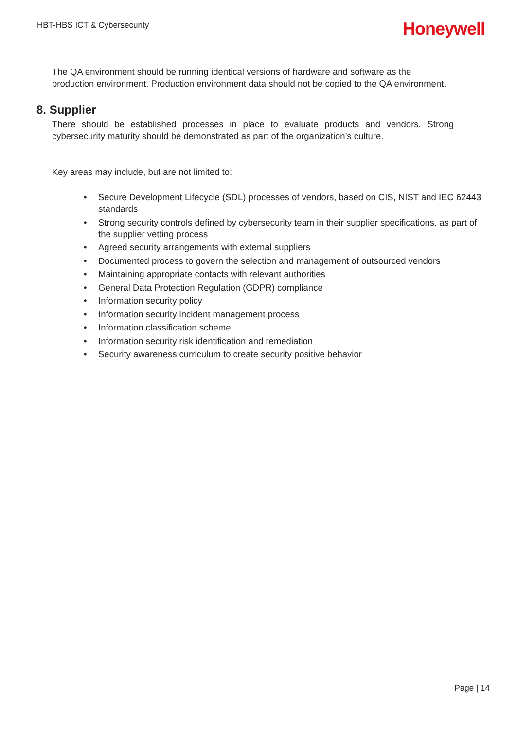HBT-HBS ICT & Cybersecurity
Honeywell
The QA environment should be running identical versions of hardware and software as the production environment. Production environment data should not be copied to the QA environment.
8. Supplier
There should be established processes in place to evaluate products and vendors. Strong cybersecurity maturity should be demonstrated as part of the organization’s culture.
Key areas may include, but are not limited to:
• Secure Development Lifecycle (SDL) processes of vendors, based on CIS, NIST and IEC 62443 standards
• Strong security controls defined by cybersecurity team in their supplier specifications, as part of the supplier vetting process
• Agreed security arrangements with external suppliers
• Documented process to govern the selection and management of outsourced vendors
• Maintaining appropriate contacts with relevant authorities
• General Data Protection Regulation (GDPR) compliance
• Information security policy
• Information security incident management process
• Information classification scheme
• Information security risk identification and remediation
• Security awareness curriculum to create security positive behavior
Page | 14